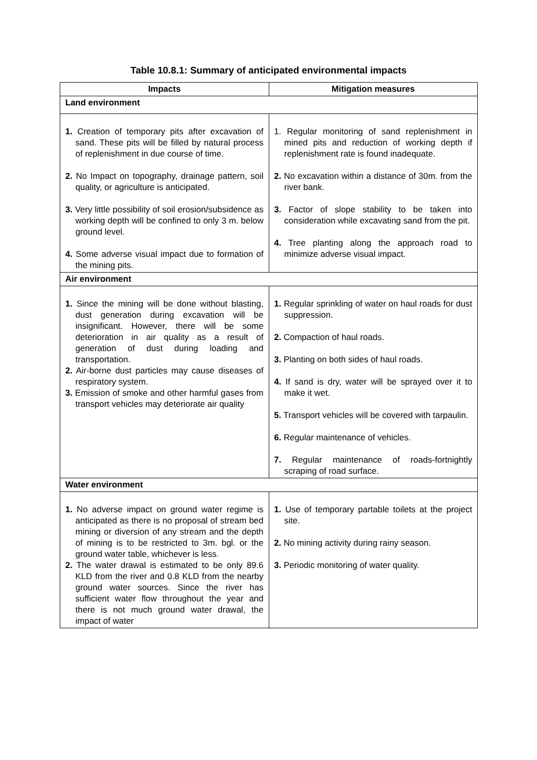Table 10.8.1: Summary of anticipated environmental impacts
| Impacts | Mitigation measures |
| --- | --- |
| Land environment | |
| 1. Creation of temporary pits after excavation of sand. These pits will be filled by natural process of replenishment in due course of time. 2. No Impact on topography, drainage pattern, soil quality, or agriculture is anticipated. 3. Very little possibility of soil erosion/subsidence as working depth will be confined to only 3 m. below ground level. 4. Some adverse visual impact due to formation of the mining pits. | 1. Regular monitoring of sand replenishment in mined pits and reduction of working depth if replenishment rate is found inadequate. 2. No excavation within a distance of 30m. from the river bank. 3. Factor of slope stability to be taken into consideration while excavating sand from the pit. 4. Tree planting along the approach road to minimize adverse visual impact. |
| Air environment | |
| 1. Since the mining will be done without blasting, dust generation during excavation will be insignificant. However, there will be some deterioration in air quality as a result of generation of dust during loading and transportation. 2. Air-borne dust particles may cause diseases of respiratory system. 3. Emission of smoke and other harmful gases from transport vehicles may deteriorate air quality | 1. Regular sprinkling of water on haul roads for dust suppression. 2. Compaction of haul roads. 3. Planting on both sides of haul roads. 4. If sand is dry, water will be sprayed over it to make it wet. 5. Transport vehicles will be covered with tarpaulin. 6. Regular maintenance of vehicles. 7. Regular maintenance of roads-fortnightly scraping of road surface. |
| Water environment | |
| 1. No adverse impact on ground water regime is anticipated as there is no proposal of stream bed mining or diversion of any stream and the depth of mining is to be restricted to 3m. bgl. or the ground water table, whichever is less. 2. The water drawal is estimated to be only 89.6 KLD from the river and 0.8 KLD from the nearby ground water sources. Since the river has sufficient water flow throughout the year and there is not much ground water drawal, the impact of water | 1. Use of temporary partable toilets at the project site. 2. No mining activity during rainy season. 3. Periodic monitoring of water quality. |